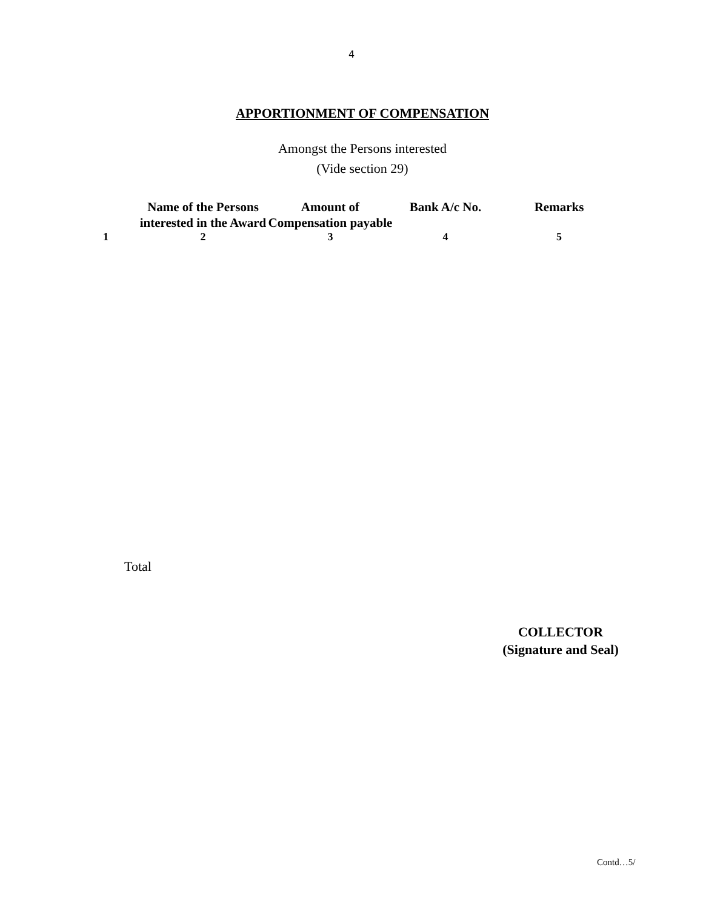4
APPORTIONMENT OF COMPENSATION
Amongst the Persons interested
(Vide section 29)
| | Name of the Persons interested in the Award | Amount of Compensation payable | Bank A/c No. | Remarks |
| --- | --- | --- | --- | --- |
| 1 | 2 | 3 | 4 | 5 |
Total
COLLECTOR
(Signature and Seal)
Contd…5/